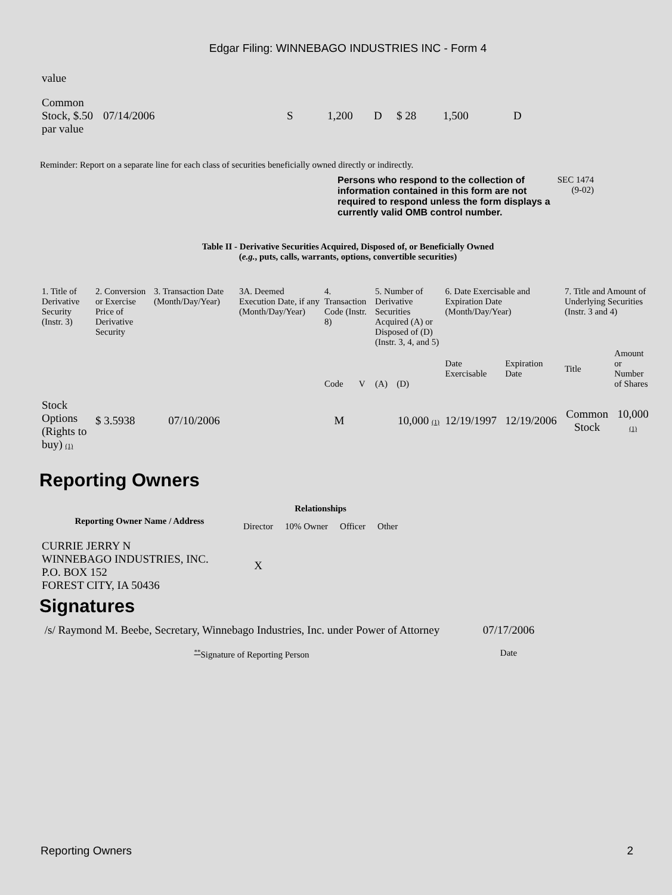Edgar Filing: WINNEBAGO INDUSTRIES INC - Form 4
value
| Common Stock, $.50 par value | 07/14/2006 | S | 1,200 | D | $ 28 | 1,500 | D |
Reminder: Report on a separate line for each class of securities beneficially owned directly or indirectly.
Persons who respond to the collection of information contained in this form are not required to respond unless the form displays a currently valid OMB control number.
SEC 1474 (9-02)
Table II - Derivative Securities Acquired, Disposed of, or Beneficially Owned
(e.g., puts, calls, warrants, options, convertible securities)
| 1. Title of Derivative Security (Instr. 3) | 2. Conversion or Exercise Price of Derivative Security | 3. Transaction Date (Month/Day/Year) | 3A. Deemed Execution Date, if any (Month/Day/Year) | 4. Transaction Code (Instr. 8) | | 5. Number of Derivative Securities Acquired (A) or Disposed of (D) (Instr. 3, 4, and 5) | | 6. Date Exercisable and Expiration Date (Month/Day/Year) | | 7. Title and Amount of Underlying Securities (Instr. 3 and 4) | |
| --- | --- | --- | --- | --- | --- | --- | --- | --- | --- | --- | --- |
| | | | | Code | V | (A) | (D) | Date Exercisable | Expiration Date | Title | Amount or Number of Shares |
| Stock Options (Rights to buy) (1) | $ 3.5938 | 07/10/2006 | | M | | | 10,000 (1) | 12/19/1997 | 12/19/2006 | Common Stock | 10,000 (1) |
Reporting Owners
| Reporting Owner Name / Address | Relationships | | | |
| --- | --- | --- | --- | --- |
| | Director | 10% Owner | Officer | Other |
| CURRIE JERRY N WINNEBAGO INDUSTRIES, INC. P.O. BOX 152 FOREST CITY, IA 50436 | X | | | |
Signatures
| /s/ Raymond M. Beebe, Secretary, Winnebago Industries, Inc. under Power of Attorney | 07/17/2006 |
| <sup>**</sup> Signature of Reporting Person | Date |
Reporting Owners 2